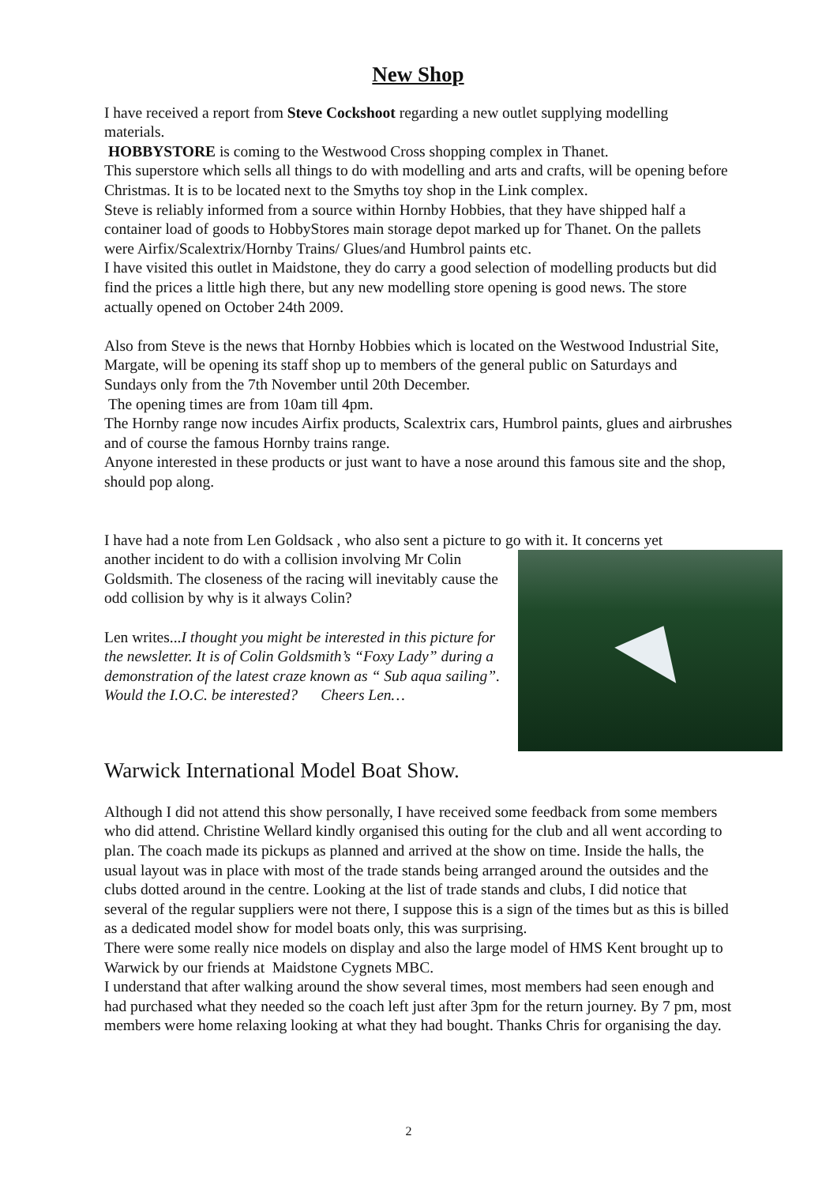New Shop
I have received a report from Steve Cockshoot regarding a new outlet supplying modelling materials.
HOBBYSTORE is coming to the Westwood Cross shopping complex in Thanet.
This superstore which sells all things to do with modelling and arts and crafts, will be opening before Christmas. It is to be located next to the Smyths toy shop in the Link complex.
Steve is reliably informed from a source within Hornby Hobbies, that they have shipped half a container load of goods to HobbyStores main storage depot marked up for Thanet. On the pallets were Airfix/Scalextrix/Hornby Trains/ Glues/and Humbrol paints etc.
I have visited this outlet in Maidstone, they do carry a good selection of modelling products but did find the prices a little high there, but any new modelling store opening is good news. The store actually opened on October 24th 2009.
Also from Steve is the news that Hornby Hobbies which is located on the Westwood Industrial Site, Margate, will be opening its staff shop up to members of the general public on Saturdays and Sundays only from the 7th November until 20th December.
The opening times are from 10am till 4pm.
The Hornby range now incudes Airfix products, Scalextrix cars, Humbrol paints, glues and airbrushes and of course the famous Hornby trains range.
Anyone interested in these products or just want to have a nose around this famous site and the shop, should pop along.
I have had a note from Len Goldsack , who also sent a picture to go with it. It concerns yet
another incident to do with a collision involving Mr Colin Goldsmith. The closeness of the racing will inevitably cause the odd collision by why is it always Colin?
Len writes...I thought you might be interested in this picture for the newsletter. It is of Colin Goldsmith’s “Foxy Lady” during a demonstration of the latest craze known as “ Sub aqua sailing”. Would the I.O.C. be interested? Cheers Len…
Warwick International Model Boat Show.
Although I did not attend this show personally, I have received some feedback from some members who did attend. Christine Wellard kindly organised this outing for the club and all went according to plan. The coach made its pickups as planned and arrived at the show on time. Inside the halls, the usual layout was in place with most of the trade stands being arranged around the outsides and the clubs dotted around in the centre. Looking at the list of trade stands and clubs, I did notice that several of the regular suppliers were not there, I suppose this is a sign of the times but as this is billed as a dedicated model show for model boats only, this was surprising.
There were some really nice models on display and also the large model of HMS Kent brought up to Warwick by our friends at Maidstone Cygnets MBC.
I understand that after walking around the show several times, most members had seen enough and had purchased what they needed so the coach left just after 3pm for the return journey. By 7 pm, most members were home relaxing looking at what they had bought. Thanks Chris for organising the day.
2